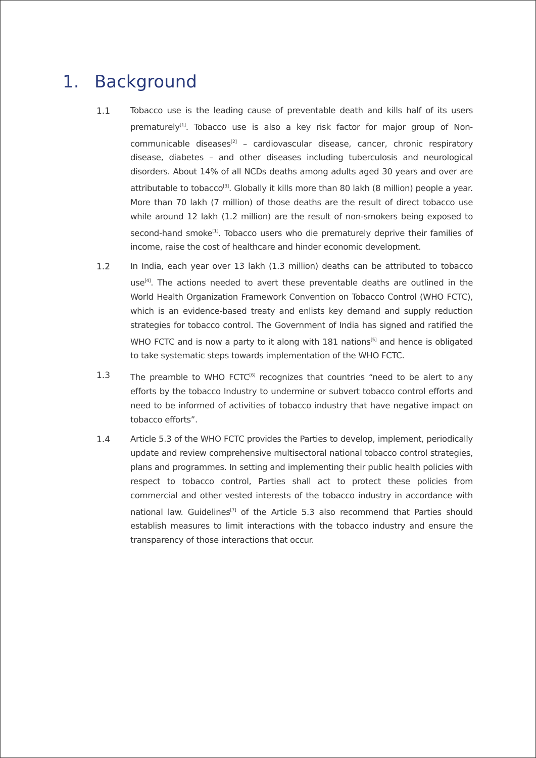1. Background
1.1 Tobacco use is the leading cause of preventable death and kills half of its users prematurely<sup>[1]</sup>. Tobacco use is also a key risk factor for major group of Non-communicable diseases<sup>[2]</sup> – cardiovascular disease, cancer, chronic respiratory disease, diabetes – and other diseases including tuberculosis and neurological disorders. About 14% of all NCDs deaths among adults aged 30 years and over are attributable to tobacco<sup>[3]</sup>. Globally it kills more than 80 lakh (8 million) people a year. More than 70 lakh (7 million) of those deaths are the result of direct tobacco use while around 12 lakh (1.2 million) are the result of non-smokers being exposed to second-hand smoke<sup>[1]</sup>. Tobacco users who die prematurely deprive their families of income, raise the cost of healthcare and hinder economic development.
1.2 In India, each year over 13 lakh (1.3 million) deaths can be attributed to tobacco use<sup>[4]</sup>. The actions needed to avert these preventable deaths are outlined in the World Health Organization Framework Convention on Tobacco Control (WHO FCTC), which is an evidence-based treaty and enlists key demand and supply reduction strategies for tobacco control. The Government of India has signed and ratified the WHO FCTC and is now a party to it along with 181 nations<sup>[5]</sup> and hence is obligated to take systematic steps towards implementation of the WHO FCTC.
1.3 The preamble to WHO FCTC<sup>[6]</sup> recognizes that countries “need to be alert to any efforts by the tobacco Industry to undermine or subvert tobacco control efforts and need to be informed of activities of tobacco industry that have negative impact on tobacco efforts”.
1.4 Article 5.3 of the WHO FCTC provides the Parties to develop, implement, periodically update and review comprehensive multisectoral national tobacco control strategies, plans and programmes. In setting and implementing their public health policies with respect to tobacco control, Parties shall act to protect these policies from commercial and other vested interests of the tobacco industry in accordance with national law. Guidelines<sup>[7]</sup> of the Article 5.3 also recommend that Parties should establish measures to limit interactions with the tobacco industry and ensure the transparency of those interactions that occur.